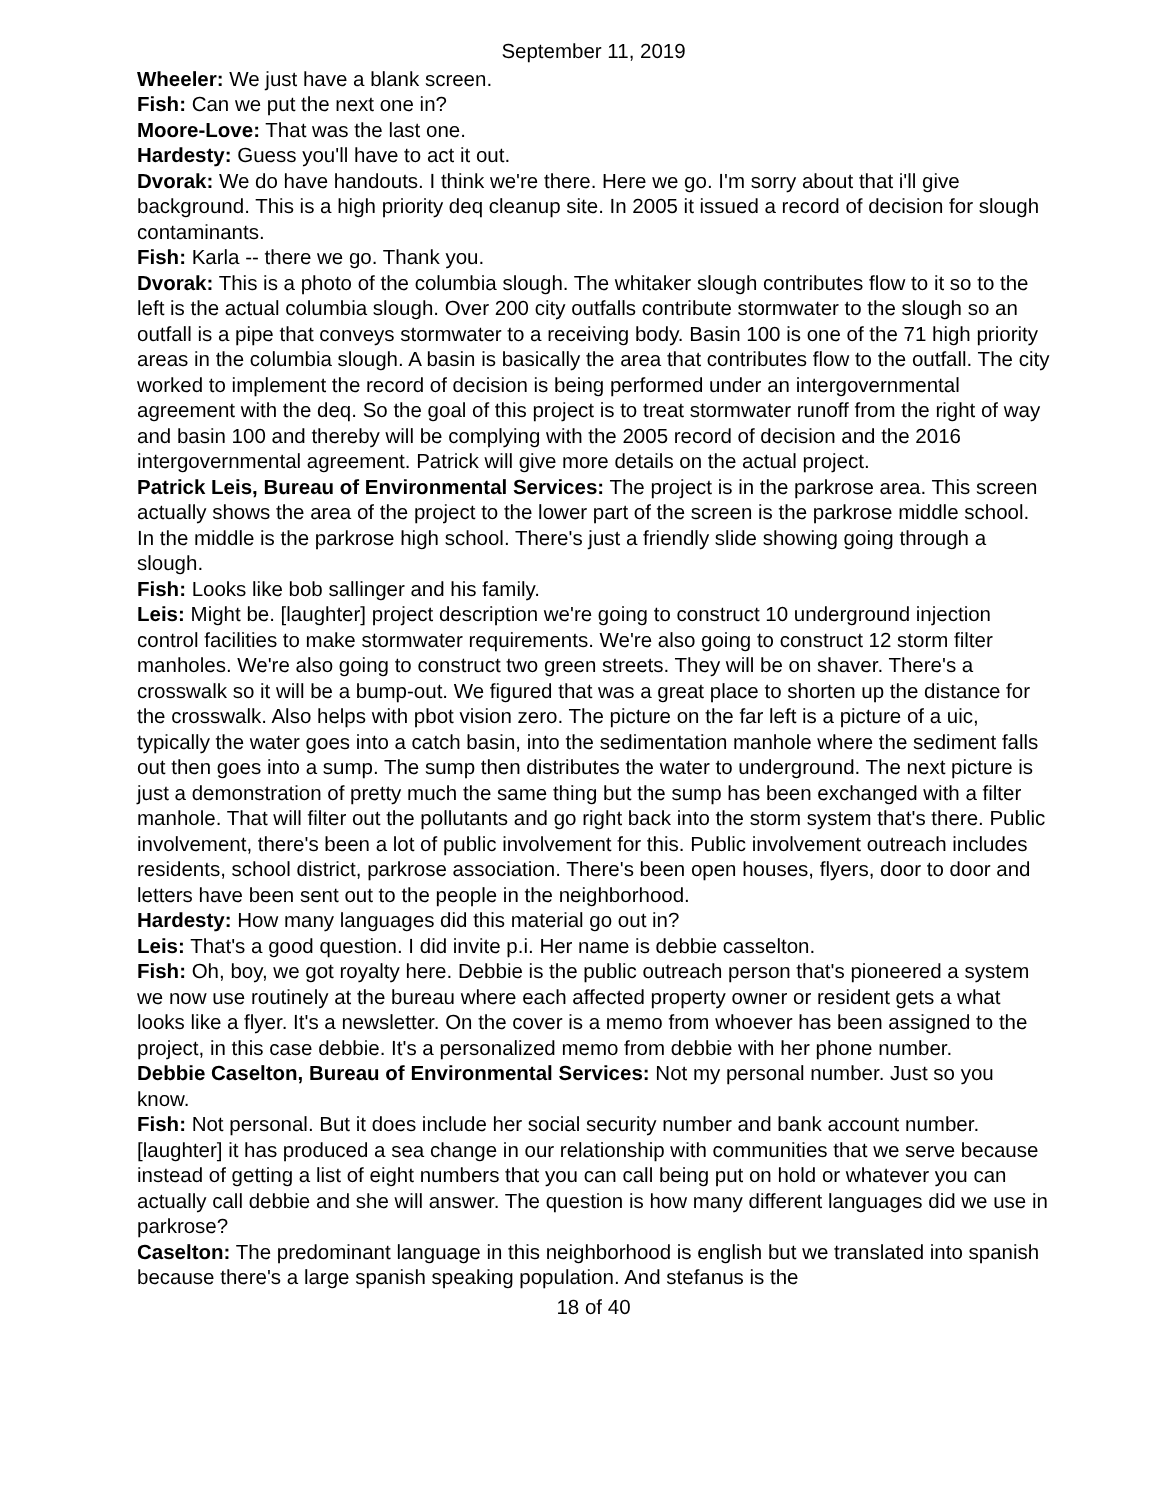September 11, 2019
Wheeler: We just have a blank screen.
Fish: Can we put the next one in?
Moore-Love: That was the last one.
Hardesty: Guess you'll have to act it out.
Dvorak: We do have handouts. I think we're there. Here we go. I'm sorry about that i'll give background. This is a high priority deq cleanup site. In 2005 it issued a record of decision for slough contaminants.
Fish: Karla -- there we go. Thank you.
Dvorak: This is a photo of the columbia slough. The whitaker slough contributes flow to it so to the left is the actual columbia slough. Over 200 city outfalls contribute stormwater to the slough so an outfall is a pipe that conveys stormwater to a receiving body. Basin 100 is one of the 71 high priority areas in the columbia slough. A basin is basically the area that contributes flow to the outfall. The city worked to implement the record of decision is being performed under an intergovernmental agreement with the deq. So the goal of this project is to treat stormwater runoff from the right of way and basin 100 and thereby will be complying with the 2005 record of decision and the 2016 intergovernmental agreement. Patrick will give more details on the actual project.
Patrick Leis, Bureau of Environmental Services: The project is in the parkrose area. This screen actually shows the area of the project to the lower part of the screen is the parkrose middle school. In the middle is the parkrose high school. There's just a friendly slide showing going through a slough.
Fish: Looks like bob sallinger and his family.
Leis: Might be. [laughter] project description we're going to construct 10 underground injection control facilities to make stormwater requirements. We're also going to construct 12 storm filter manholes. We're also going to construct two green streets. They will be on shaver. There's a crosswalk so it will be a bump-out. We figured that was a great place to shorten up the distance for the crosswalk. Also helps with pbot vision zero. The picture on the far left is a picture of a uic, typically the water goes into a catch basin, into the sedimentation manhole where the sediment falls out then goes into a sump. The sump then distributes the water to underground. The next picture is just a demonstration of pretty much the same thing but the sump has been exchanged with a filter manhole. That will filter out the pollutants and go right back into the storm system that's there. Public involvement, there's been a lot of public involvement for this. Public involvement outreach includes residents, school district, parkrose association. There's been open houses, flyers, door to door and letters have been sent out to the people in the neighborhood.
Hardesty: How many languages did this material go out in?
Leis: That's a good question. I did invite p.i. Her name is debbie casselton.
Fish: Oh, boy, we got royalty here. Debbie is the public outreach person that's pioneered a system we now use routinely at the bureau where each affected property owner or resident gets a what looks like a flyer. It's a newsletter. On the cover is a memo from whoever has been assigned to the project, in this case debbie. It's a personalized memo from debbie with her phone number.
Debbie Caselton, Bureau of Environmental Services: Not my personal number. Just so you know.
Fish: Not personal. But it does include her social security number and bank account number. [laughter] it has produced a sea change in our relationship with communities that we serve because instead of getting a list of eight numbers that you can call being put on hold or whatever you can actually call debbie and she will answer. The question is how many different languages did we use in parkrose?
Caselton: The predominant language in this neighborhood is english but we translated into spanish because there's a large spanish speaking population. And stefanus is the
18 of 40